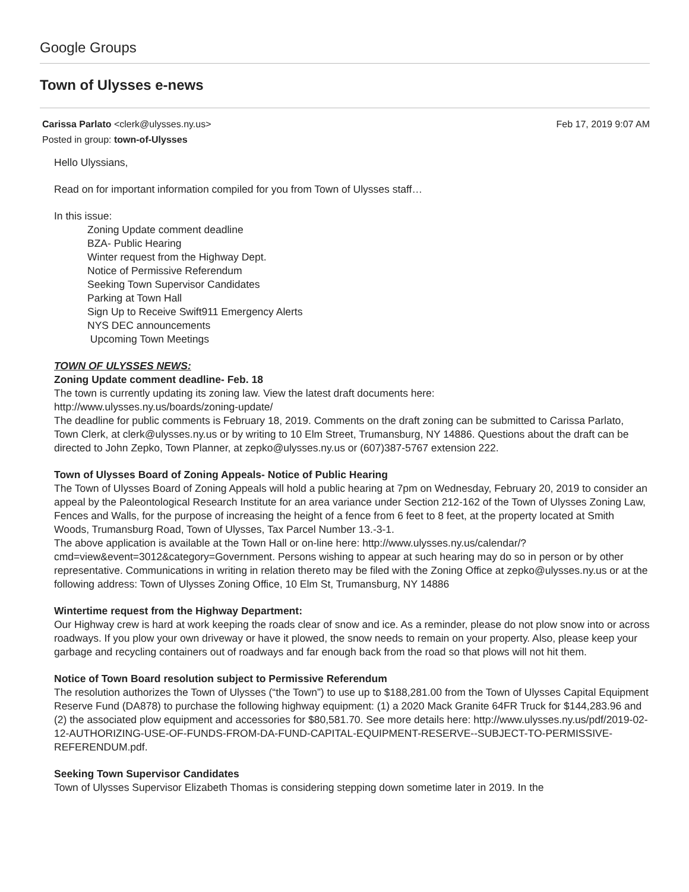Google Groups
Town of Ulysses e-news
Carissa Parlato <clerk@ulysses.ny.us> Feb 17, 2019 9:07 AM
Posted in group: town-of-Ulysses
Hello Ulyssians,
Read on for important information compiled for you from Town of Ulysses staff…
In this issue:
Zoning Update comment deadline
BZA- Public Hearing
Winter request from the Highway Dept.
Notice of Permissive Referendum
Seeking Town Supervisor Candidates
Parking at Town Hall
Sign Up to Receive Swift911 Emergency Alerts
NYS DEC announcements
Upcoming Town Meetings
TOWN OF ULYSSES NEWS:
Zoning Update comment deadline- Feb. 18
The town is currently updating its zoning law. View the latest draft documents here:
http://www.ulysses.ny.us/boards/zoning-update/
The deadline for public comments is February 18, 2019. Comments on the draft zoning can be submitted to Carissa Parlato, Town Clerk, at clerk@ulysses.ny.us or by writing to 10 Elm Street, Trumansburg, NY 14886. Questions about the draft can be directed to John Zepko, Town Planner, at zepko@ulysses.ny.us or (607)387-5767 extension 222.
Town of Ulysses Board of Zoning Appeals- Notice of Public Hearing
The Town of Ulysses Board of Zoning Appeals will hold a public hearing at 7pm on Wednesday, February 20, 2019 to consider an appeal by the Paleontological Research Institute for an area variance under Section 212-162 of the Town of Ulysses Zoning Law, Fences and Walls, for the purpose of increasing the height of a fence from 6 feet to 8 feet, at the property located at Smith Woods, Trumansburg Road, Town of Ulysses, Tax Parcel Number 13.-3-1.
The above application is available at the Town Hall or on-line here: http://www.ulysses.ny.us/calendar/?cmd=view&event=3012&category=Government. Persons wishing to appear at such hearing may do so in person or by other representative. Communications in writing in relation thereto may be filed with the Zoning Office at zepko@ulysses.ny.us or at the following address: Town of Ulysses Zoning Office, 10 Elm St, Trumansburg, NY 14886
Wintertime request from the Highway Department:
Our Highway crew is hard at work keeping the roads clear of snow and ice. As a reminder, please do not plow snow into or across roadways. If you plow your own driveway or have it plowed, the snow needs to remain on your property. Also, please keep your garbage and recycling containers out of roadways and far enough back from the road so that plows will not hit them.
Notice of Town Board resolution subject to Permissive Referendum
The resolution authorizes the Town of Ulysses (“the Town”) to use up to $188,281.00 from the Town of Ulysses Capital Equipment Reserve Fund (DA878) to purchase the following highway equipment: (1) a 2020 Mack Granite 64FR Truck for $144,283.96 and (2) the associated plow equipment and accessories for $80,581.70. See more details here: http://www.ulysses.ny.us/pdf/2019-02-12-AUTHORIZING-USE-OF-FUNDS-FROM-DA-FUND-CAPITAL-EQUIPMENT-RESERVE--SUBJECT-TO-PERMISSIVE-REFERENDUM.pdf.
Seeking Town Supervisor Candidates
Town of Ulysses Supervisor Elizabeth Thomas is considering stepping down sometime later in 2019. In the